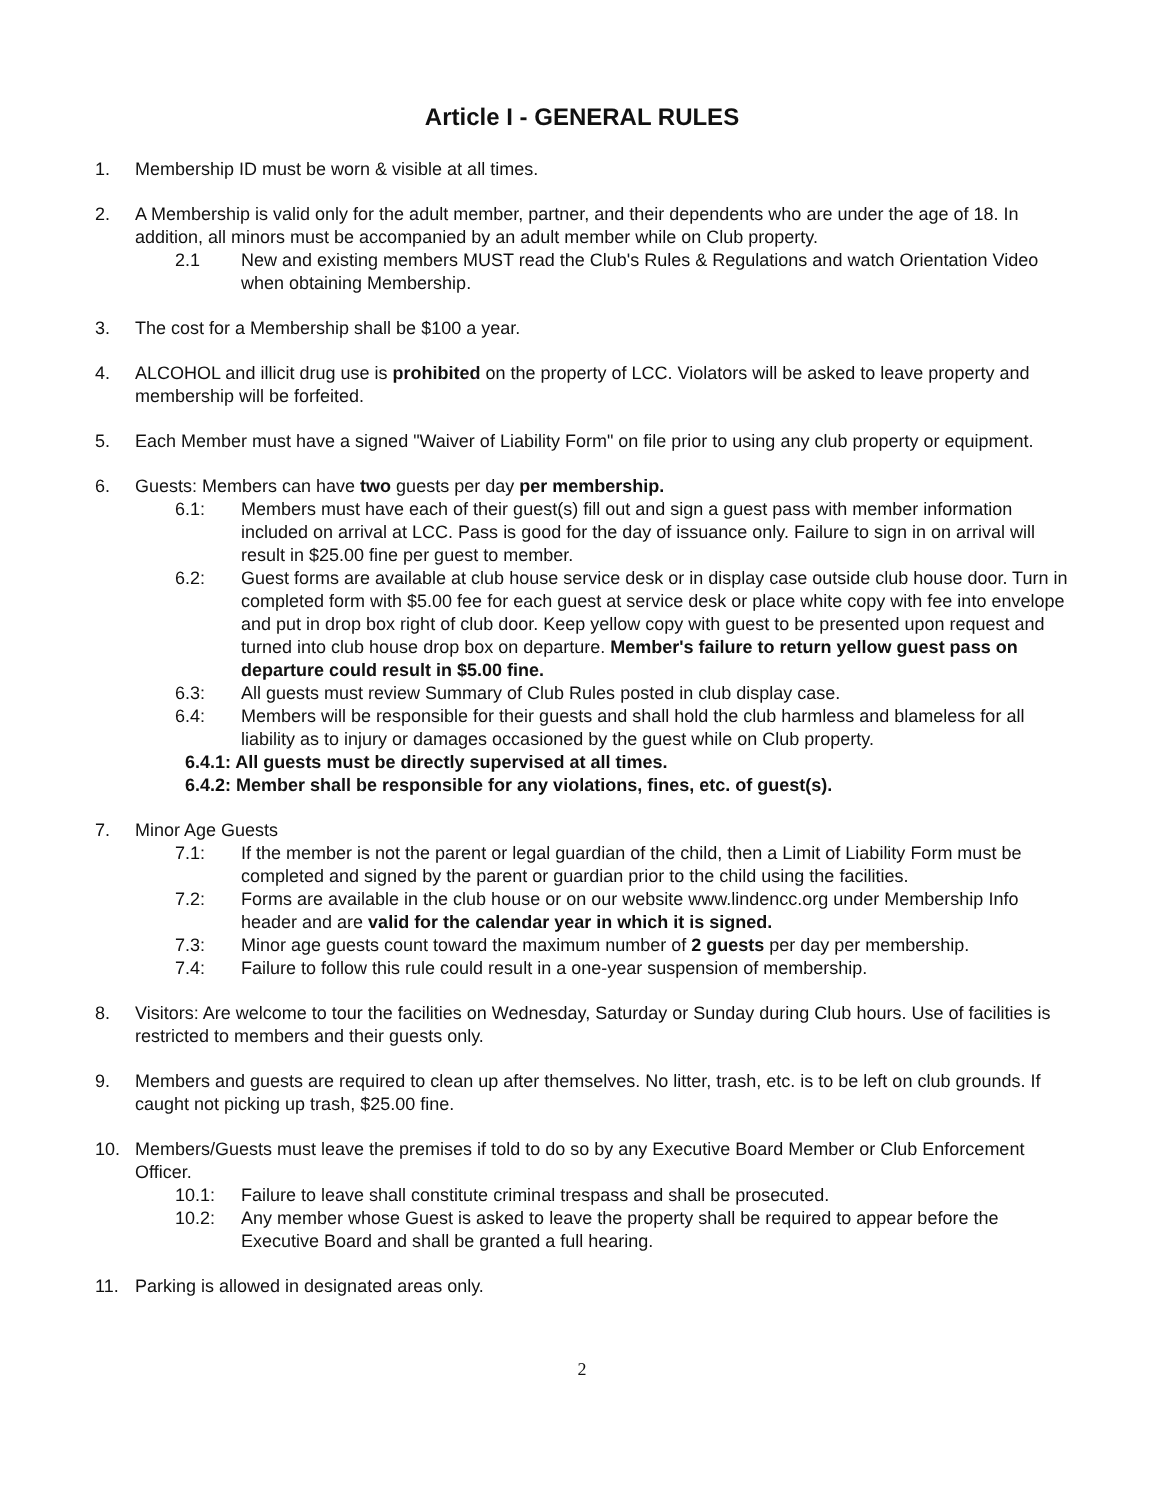Article I - GENERAL RULES
1. Membership ID must be worn & visible at all times.
2. A Membership is valid only for the adult member, partner, and their dependents who are under the age of 18. In addition, all minors must be accompanied by an adult member while on Club property.
2.1 New and existing members MUST read the Club's Rules & Regulations and watch Orientation Video when obtaining Membership.
3. The cost for a Membership shall be $100 a year.
4. ALCOHOL and illicit drug use is prohibited on the property of LCC. Violators will be asked to leave property and membership will be forfeited.
5. Each Member must have a signed "Waiver of Liability Form" on file prior to using any club property or equipment.
6. Guests: Members can have two guests per day per membership.
6.1: Members must have each of their guest(s) fill out and sign a guest pass with member information included on arrival at LCC. Pass is good for the day of issuance only. Failure to sign in on arrival will result in $25.00 fine per guest to member.
6.2: Guest forms are available at club house service desk or in display case outside club house door. Turn in completed form with $5.00 fee for each guest at service desk or place white copy with fee into envelope and put in drop box right of club door. Keep yellow copy with guest to be presented upon request and turned into club house drop box on departure. Member's failure to return yellow guest pass on departure could result in $5.00 fine.
6.3: All guests must review Summary of Club Rules posted in club display case.
6.4: Members will be responsible for their guests and shall hold the club harmless and blameless for all liability as to injury or damages occasioned by the guest while on Club property.
6.4.1: All guests must be directly supervised at all times.
6.4.2: Member shall be responsible for any violations, fines, etc. of guest(s).
7. Minor Age Guests
7.1: If the member is not the parent or legal guardian of the child, then a Limit of Liability Form must be completed and signed by the parent or guardian prior to the child using the facilities.
7.2: Forms are available in the club house or on our website www.lindencc.org under Membership Info header and are valid for the calendar year in which it is signed.
7.3: Minor age guests count toward the maximum number of 2 guests per day per membership.
7.4: Failure to follow this rule could result in a one-year suspension of membership.
8. Visitors: Are welcome to tour the facilities on Wednesday, Saturday or Sunday during Club hours. Use of facilities is restricted to members and their guests only.
9. Members and guests are required to clean up after themselves. No litter, trash, etc. is to be left on club grounds. If caught not picking up trash, $25.00 fine.
10. Members/Guests must leave the premises if told to do so by any Executive Board Member or Club Enforcement Officer.
10.1: Failure to leave shall constitute criminal trespass and shall be prosecuted.
10.2: Any member whose Guest is asked to leave the property shall be required to appear before the Executive Board and shall be granted a full hearing.
11. Parking is allowed in designated areas only.
2